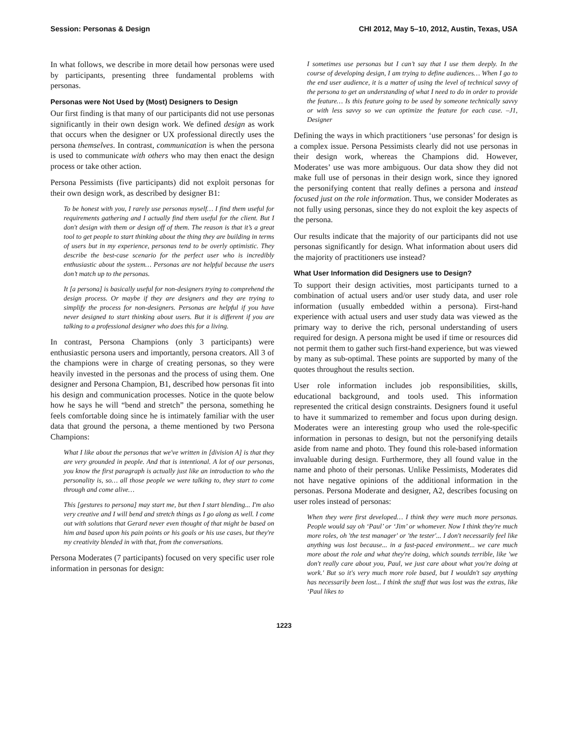Session: Personas & Design CHI 2012, May 5–10, 2012, Austin, Texas, USA
In what follows, we describe in more detail how personas were used by participants, presenting three fundamental problems with personas.
Personas were Not Used by (Most) Designers to Design
Our first finding is that many of our participants did not use personas significantly in their own design work. We defined design as work that occurs when the designer or UX professional directly uses the persona themselves. In contrast, communication is when the persona is used to communicate with others who may then enact the design process or take other action.
Persona Pessimists (five participants) did not exploit personas for their own design work, as described by designer B1:
To be honest with you, I rarely use personas myself… I find them useful for requirements gathering and I actually find them useful for the client. But I don't design with them or design off of them. The reason is that it’s a great tool to get people to start thinking about the thing they are building in terms of users but in my experience, personas tend to be overly optimistic. They describe the best-case scenario for the perfect user who is incredibly enthusiastic about the system… Personas are not helpful because the users don’t match up to the personas.
It [a persona] is basically useful for non-designers trying to comprehend the design process. Or maybe if they are designers and they are trying to simplify the process for non-designers. Personas are helpful if you have never designed to start thinking about users. But it is different if you are talking to a professional designer who does this for a living.
In contrast, Persona Champions (only 3 participants) were enthusiastic persona users and importantly, persona creators. All 3 of the champions were in charge of creating personas, so they were heavily invested in the personas and the process of using them. One designer and Persona Champion, B1, described how personas fit into his design and communication processes. Notice in the quote below how he says he will “bend and stretch” the persona, something he feels comfortable doing since he is intimately familiar with the user data that ground the persona, a theme mentioned by two Persona Champions:
What I like about the personas that we've written in [division A] is that they are very grounded in people. And that is intentional. A lot of our personas, you know the first paragraph is actually just like an introduction to who the personality is, so… all those people we were talking to, they start to come through and come alive…
This [gestures to persona] may start me, but then I start blending... I'm also very creative and I will bend and stretch things as I go along as well. I come out with solutions that Gerard never even thought of that might be based on him and based upon his pain points or his goals or his use cases, but they're my creativity blended in with that, from the conversations.
Persona Moderates (7 participants) focused on very specific user role information in personas for design:
I sometimes use personas but I can’t say that I use them deeply. In the course of developing design, I am trying to define audiences… When I go to the end user audience, it is a matter of using the level of technical savvy of the persona to get an understanding of what I need to do in order to provide the feature… Is this feature going to be used by someone technically savvy or with less savvy so we can optimize the feature for each case. –J1, Designer
Defining the ways in which practitioners ‘use personas’ for design is a complex issue. Persona Pessimists clearly did not use personas in their design work, whereas the Champions did. However, Moderates’ use was more ambiguous. Our data show they did not make full use of personas in their design work, since they ignored the personifying content that really defines a persona and instead focused just on the role information. Thus, we consider Moderates as not fully using personas, since they do not exploit the key aspects of the persona.
Our results indicate that the majority of our participants did not use personas significantly for design. What information about users did the majority of practitioners use instead?
What User Information did Designers use to Design?
To support their design activities, most participants turned to a combination of actual users and/or user study data, and user role information (usually embedded within a persona). First-hand experience with actual users and user study data was viewed as the primary way to derive the rich, personal understanding of users required for design. A persona might be used if time or resources did not permit them to gather such first-hand experience, but was viewed by many as sub-optimal. These points are supported by many of the quotes throughout the results section.
User role information includes job responsibilities, skills, educational background, and tools used. This information represented the critical design constraints. Designers found it useful to have it summarized to remember and focus upon during design. Moderates were an interesting group who used the role-specific information in personas to design, but not the personifying details aside from name and photo. They found this role-based information invaluable during design. Furthermore, they all found value in the name and photo of their personas. Unlike Pessimists, Moderates did not have negative opinions of the additional information in the personas. Persona Moderate and designer, A2, describes focusing on user roles instead of personas:
When they were first developed… I think they were much more personas. People would say oh ‘Paul’ or ‘Jim’ or whomever. Now I think they're much more roles, oh 'the test manager' or 'the tester'... I don't necessarily feel like anything was lost because... in a fast-paced environment... we care much more about the role and what they're doing, which sounds terrible, like 'we don't really care about you, Paul, we just care about what you're doing at work.' But so it's very much more role based, but I wouldn't say anything has necessarily been lost... I think the stuff that was lost was the extras, like ‘Paul likes to
1223